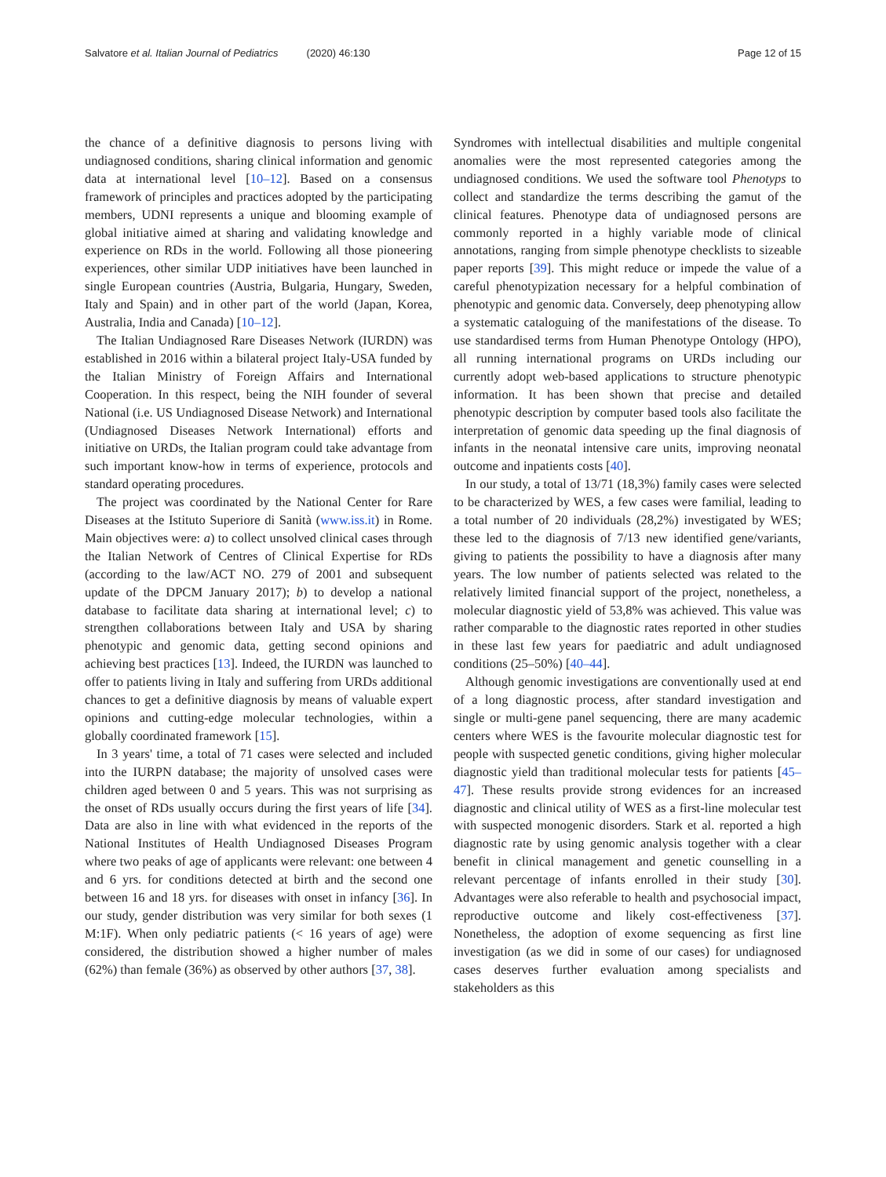Salvatore et al. Italian Journal of Pediatrics (2020) 46:130 Page 12 of 15
the chance of a definitive diagnosis to persons living with undiagnosed conditions, sharing clinical information and genomic data at international level [10–12]. Based on a consensus framework of principles and practices adopted by the participating members, UDNI represents a unique and blooming example of global initiative aimed at sharing and validating knowledge and experience on RDs in the world. Following all those pioneering experiences, other similar UDP initiatives have been launched in single European countries (Austria, Bulgaria, Hungary, Sweden, Italy and Spain) and in other part of the world (Japan, Korea, Australia, India and Canada) [10–12].
The Italian Undiagnosed Rare Diseases Network (IURDN) was established in 2016 within a bilateral project Italy-USA funded by the Italian Ministry of Foreign Affairs and International Cooperation. In this respect, being the NIH founder of several National (i.e. US Undiagnosed Disease Network) and International (Undiagnosed Diseases Network International) efforts and initiative on URDs, the Italian program could take advantage from such important know-how in terms of experience, protocols and standard operating procedures.
The project was coordinated by the National Center for Rare Diseases at the Istituto Superiore di Sanità (www.iss.it) in Rome. Main objectives were: a) to collect unsolved clinical cases through the Italian Network of Centres of Clinical Expertise for RDs (according to the law/ACT NO. 279 of 2001 and subsequent update of the DPCM January 2017); b) to develop a national database to facilitate data sharing at international level; c) to strengthen collaborations between Italy and USA by sharing phenotypic and genomic data, getting second opinions and achieving best practices [13]. Indeed, the IURDN was launched to offer to patients living in Italy and suffering from URDs additional chances to get a definitive diagnosis by means of valuable expert opinions and cutting-edge molecular technologies, within a globally coordinated framework [15].
In 3 years' time, a total of 71 cases were selected and included into the IURPN database; the majority of unsolved cases were children aged between 0 and 5 years. This was not surprising as the onset of RDs usually occurs during the first years of life [34]. Data are also in line with what evidenced in the reports of the National Institutes of Health Undiagnosed Diseases Program where two peaks of age of applicants were relevant: one between 4 and 6 yrs. for conditions detected at birth and the second one between 16 and 18 yrs. for diseases with onset in infancy [36]. In our study, gender distribution was very similar for both sexes (1 M:1F). When only pediatric patients (< 16 years of age) were considered, the distribution showed a higher number of males (62%) than female (36%) as observed by other authors [37, 38].
Syndromes with intellectual disabilities and multiple congenital anomalies were the most represented categories among the undiagnosed conditions. We used the software tool Phenotyps to collect and standardize the terms describing the gamut of the clinical features. Phenotype data of undiagnosed persons are commonly reported in a highly variable mode of clinical annotations, ranging from simple phenotype checklists to sizeable paper reports [39]. This might reduce or impede the value of a careful phenotypization necessary for a helpful combination of phenotypic and genomic data. Conversely, deep phenotyping allow a systematic cataloguing of the manifestations of the disease. To use standardised terms from Human Phenotype Ontology (HPO), all running international programs on URDs including our currently adopt web-based applications to structure phenotypic information. It has been shown that precise and detailed phenotypic description by computer based tools also facilitate the interpretation of genomic data speeding up the final diagnosis of infants in the neonatal intensive care units, improving neonatal outcome and inpatients costs [40].
In our study, a total of 13/71 (18,3%) family cases were selected to be characterized by WES, a few cases were familial, leading to a total number of 20 individuals (28,2%) investigated by WES; these led to the diagnosis of 7/13 new identified gene/variants, giving to patients the possibility to have a diagnosis after many years. The low number of patients selected was related to the relatively limited financial support of the project, nonetheless, a molecular diagnostic yield of 53,8% was achieved. This value was rather comparable to the diagnostic rates reported in other studies in these last few years for paediatric and adult undiagnosed conditions (25–50%) [40–44].
Although genomic investigations are conventionally used at end of a long diagnostic process, after standard investigation and single or multi-gene panel sequencing, there are many academic centers where WES is the favourite molecular diagnostic test for people with suspected genetic conditions, giving higher molecular diagnostic yield than traditional molecular tests for patients [45–47]. These results provide strong evidences for an increased diagnostic and clinical utility of WES as a first-line molecular test with suspected monogenic disorders. Stark et al. reported a high diagnostic rate by using genomic analysis together with a clear benefit in clinical management and genetic counselling in a relevant percentage of infants enrolled in their study [30]. Advantages were also referable to health and psychosocial impact, reproductive outcome and likely cost-effectiveness [37]. Nonetheless, the adoption of exome sequencing as first line investigation (as we did in some of our cases) for undiagnosed cases deserves further evaluation among specialists and stakeholders as this